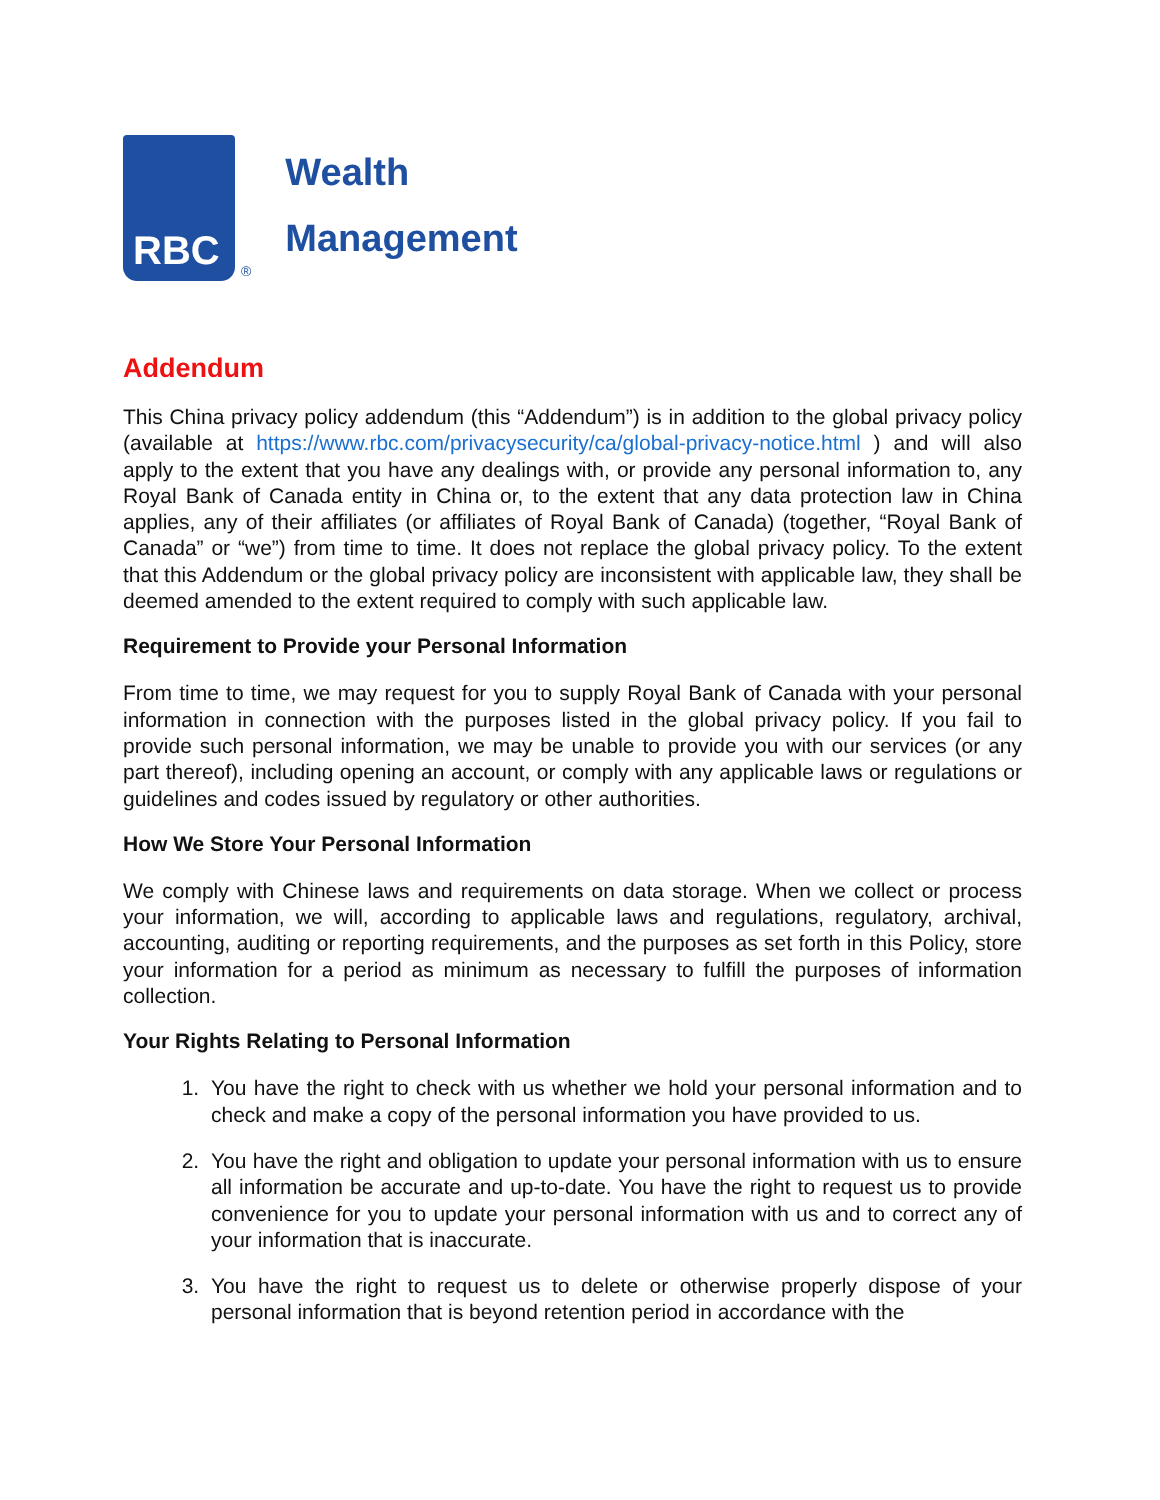RBC
®
Wealth
Management
Addendum
This China privacy policy addendum (this “Addendum”) is in addition to the global privacy policy (available at https://www.rbc.com/privacysecurity/ca/global-privacy-notice.html ) and will also apply to the extent that you have any dealings with, or provide any personal information to, any Royal Bank of Canada entity in China or, to the extent that any data protection law in China applies, any of their affiliates (or affiliates of Royal Bank of Canada) (together, “Royal Bank of Canada” or “we”) from time to time. It does not replace the global privacy policy. To the extent that this Addendum or the global privacy policy are inconsistent with applicable law, they shall be deemed amended to the extent required to comply with such applicable law.
Requirement to Provide your Personal Information
From time to time, we may request for you to supply Royal Bank of Canada with your personal information in connection with the purposes listed in the global privacy policy. If you fail to provide such personal information, we may be unable to provide you with our services (or any part thereof), including opening an account, or comply with any applicable laws or regulations or guidelines and codes issued by regulatory or other authorities.
How We Store Your Personal Information
We comply with Chinese laws and requirements on data storage. When we collect or process your information, we will, according to applicable laws and regulations, regulatory, archival, accounting, auditing or reporting requirements, and the purposes as set forth in this Policy, store your information for a period as minimum as necessary to fulfill the purposes of information collection.
Your Rights Relating to Personal Information
1. You have the right to check with us whether we hold your personal information and to check and make a copy of the personal information you have provided to us.
2. You have the right and obligation to update your personal information with us to ensure all information be accurate and up-to-date. You have the right to request us to provide convenience for you to update your personal information with us and to correct any of your information that is inaccurate.
3. You have the right to request us to delete or otherwise properly dispose of your personal information that is beyond retention period in accordance with the